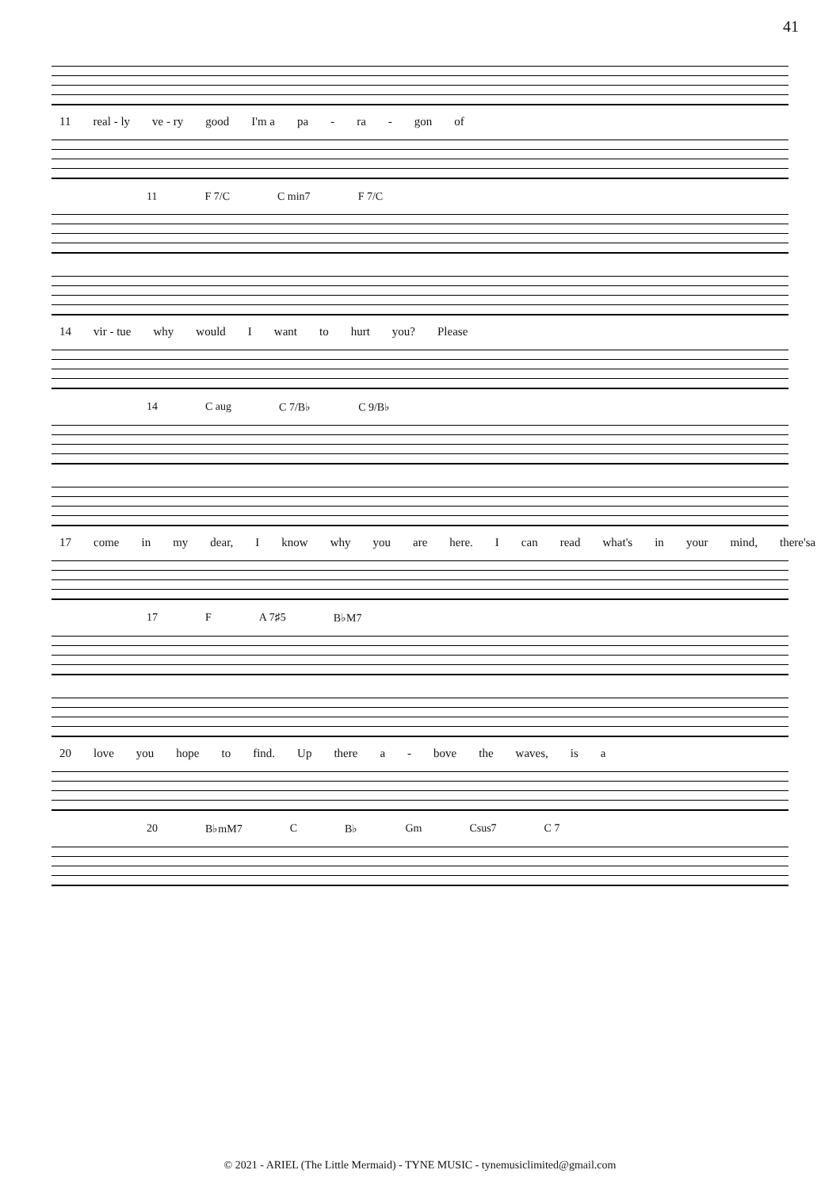41
11 real - ly ve - ry good I'm a pa - ra - gon of
11 F 7/C C min7 F 7/C
14 vir - tue why would I want to hurt you? Please
14 C aug C 7/B♭ C 9/B♭
17 come in my dear, I know why you are here. I can read what's in your mind, there'sa
17 F A 7♯5 B♭M7
20 love you hope to find. Up there a - bove the waves, is a
20 B♭mM7 C B♭ Gm Csus7 C 7
© 2021 - ARIEL (The Little Mermaid) - TYNE MUSIC - tynemusiclimited@gmail.com